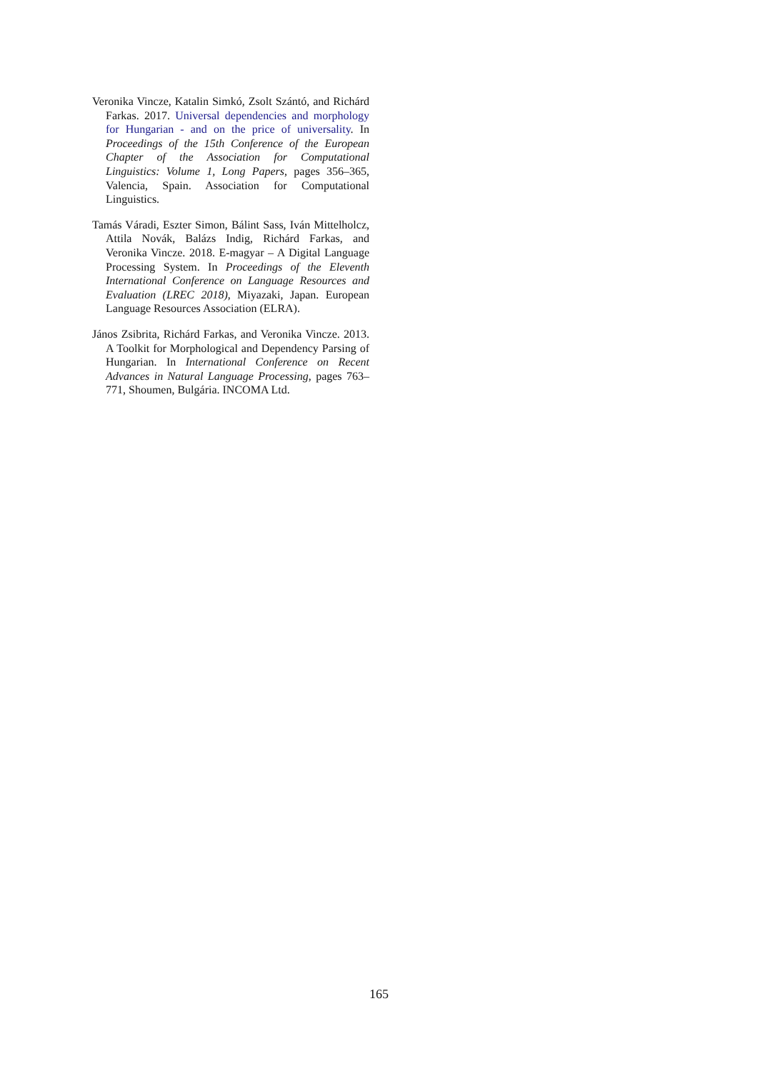Veronika Vincze, Katalin Simkó, Zsolt Szántó, and Richárd Farkas. 2017. Universal dependencies and morphology for Hungarian - and on the price of universality. In Proceedings of the 15th Conference of the European Chapter of the Association for Computational Linguistics: Volume 1, Long Papers, pages 356–365, Valencia, Spain. Association for Computational Linguistics.
Tamás Váradi, Eszter Simon, Bálint Sass, Iván Mittelholcz, Attila Novák, Balázs Indig, Richárd Farkas, and Veronika Vincze. 2018. E-magyar – A Digital Language Processing System. In Proceedings of the Eleventh International Conference on Language Resources and Evaluation (LREC 2018), Miyazaki, Japan. European Language Resources Association (ELRA).
János Zsibrita, Richárd Farkas, and Veronika Vincze. 2013. A Toolkit for Morphological and Dependency Parsing of Hungarian. In International Conference on Recent Advances in Natural Language Processing, pages 763–771, Shoumen, Bulgária. INCOMA Ltd.
165